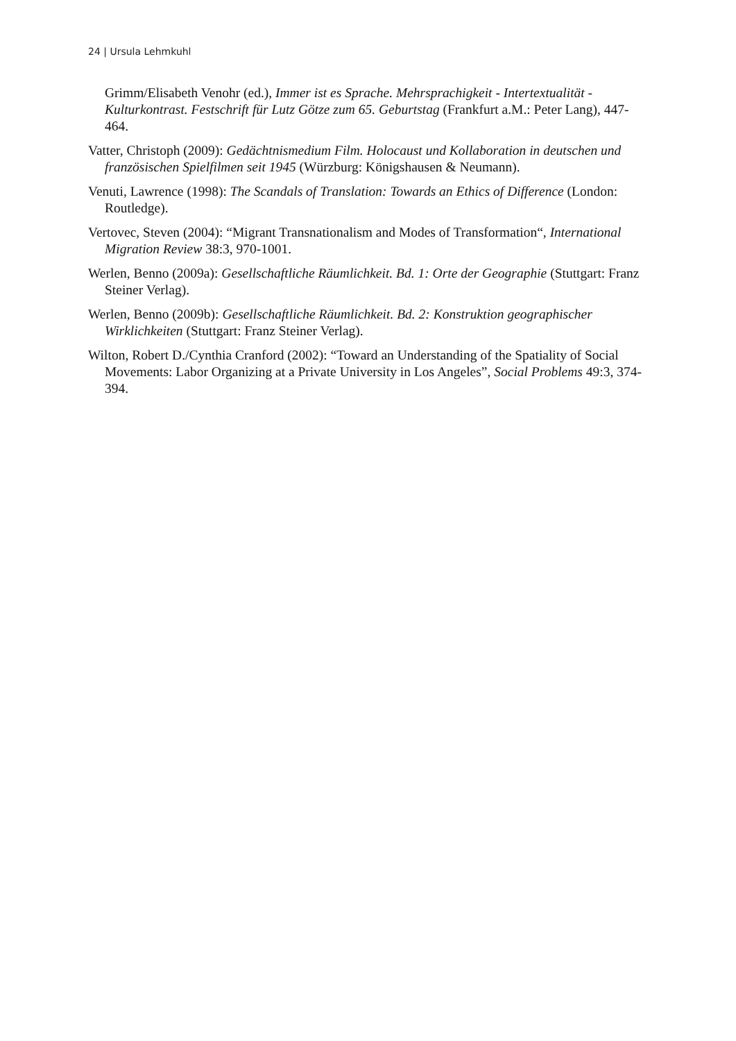24 | Ursula Lehmkuhl
Grimm/Elisabeth Venohr (ed.), Immer ist es Sprache. Mehrsprachigkeit - Intertextualität - Kulturkontrast. Festschrift für Lutz Götze zum 65. Geburtstag (Frankfurt a.M.: Peter Lang), 447-464.
Vatter, Christoph (2009): Gedächtnismedium Film. Holocaust und Kollaboration in deutschen und französischen Spielfilmen seit 1945 (Würzburg: Königshausen & Neumann).
Venuti, Lawrence (1998): The Scandals of Translation: Towards an Ethics of Difference (London: Routledge).
Vertovec, Steven (2004): “Migrant Transnationalism and Modes of Transformation“, International Migration Review 38:3, 970-1001.
Werlen, Benno (2009a): Gesellschaftliche Räumlichkeit. Bd. 1: Orte der Geographie (Stuttgart: Franz Steiner Verlag).
Werlen, Benno (2009b): Gesellschaftliche Räumlichkeit. Bd. 2: Konstruktion geographischer Wirklichkeiten (Stuttgart: Franz Steiner Verlag).
Wilton, Robert D./Cynthia Cranford (2002): “Toward an Understanding of the Spatiality of Social Movements: Labor Organizing at a Private University in Los Angeles”, Social Problems 49:3, 374-394.